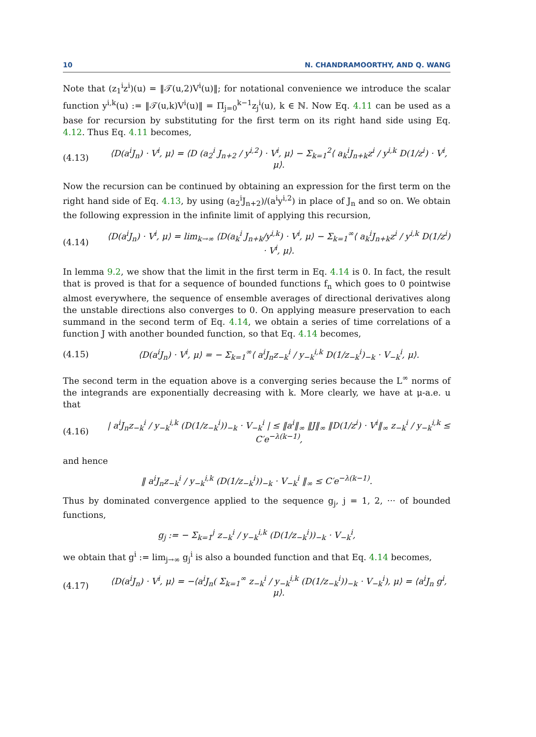10 N. CHANDRAMOORTHY, AND Q. WANG
Note that (z<sub>1</sub><sup>i</sup>z<sup>i</sup>)(u) = ‖𝒯(u,2)V<sup>i</sup>(u)‖; for notational convenience we introduce the scalar function y<sup>i,k</sup>(u) := ‖𝒯(u,k)V<sup>i</sup>(u)‖ = Π<sub>j=0</sub><sup>k−1</sup>z<sub>j</sub><sup>i</sup>(u), k ∈ ℕ. Now Eq. 4.11 can be used as a base for recursion by substituting for the first term on its right hand side using Eq. 4.12. Thus Eq. 4.11 becomes,
(4.13) ⟨D(a<sup>i</sup>J<sub>n</sub>) · V<sup>i</sup>, μ⟩ = ⟨D (a<sub>2</sub><sup>i</sup> J<sub>n+2</sub> / y<sup>i,2</sup>) · V<sup>i</sup>, μ⟩ − Σ<sub>k=1</sub><sup>2</sup>⟨ a<sub>k</sub><sup>i</sup>J<sub>n+k</sub>z<sup>i</sup> / y<sup>i,k</sup> D(1/z<sup>i</sup>) · V<sup>i</sup>, μ⟩.
Now the recursion can be continued by obtaining an expression for the first term on the right hand side of Eq. 4.13, by using (a<sub>2</sub><sup>i</sup>J<sub>n+2</sub>)/(a<sup>i</sup>y<sup>i,2</sup>) in place of J<sub>n</sub> and so on. We obtain the following expression in the infinite limit of applying this recursion,
(4.14) ⟨D(a<sup>i</sup>J<sub>n</sub>) · V<sup>i</sup>, μ⟩ = lim<sub>k→∞</sub> ⟨D(a<sub>k</sub><sup>i</sup> J<sub>n+k</sub>/y<sup>i,k</sup>) · V<sup>i</sup>, μ⟩ − Σ<sub>k=1</sub><sup>∞</sup>⟨ a<sub>k</sub><sup>i</sup>J<sub>n+k</sub>z<sup>i</sup> / y<sup>i,k</sup> D(1/z<sup>i</sup>) · V<sup>i</sup>, μ⟩.
In lemma 9.2, we show that the limit in the first term in Eq. 4.14 is 0. In fact, the result that is proved is that for a sequence of bounded functions f<sub>n</sub> which goes to 0 pointwise almost everywhere, the sequence of ensemble averages of directional derivatives along the unstable directions also converges to 0. On applying measure preservation to each summand in the second term of Eq. 4.14, we obtain a series of time correlations of a function J with another bounded function, so that Eq. 4.14 becomes,
(4.15) ⟨D(a<sup>i</sup>J<sub>n</sub>) · V<sup>i</sup>, μ⟩ = − Σ<sub>k=1</sub><sup>∞</sup>⟨ a<sup>i</sup>J<sub>n</sub>z<sub>−k</sub><sup>i</sup> / y<sub>−k</sub><sup>i,k</sup> D(1/z<sub>−k</sub><sup>i</sup>)<sub>−k</sub> · V<sub>−k</sub><sup>i</sup>, μ⟩.
The second term in the equation above is a converging series because the L<sup>∞</sup> norms of the integrands are exponentially decreasing with k. More clearly, we have at μ-a.e. u that
(4.16) | a<sup>i</sup>J<sub>n</sub>z<sub>−k</sub><sup>i</sup> / y<sub>−k</sub><sup>i,k</sup> (D(1/z<sub>−k</sub><sup>i</sup>))<sub>−k</sub> · V<sub>−k</sub><sup>i</sup> | ≤ ‖a<sup>i</sup>‖<sub>∞</sub> ‖J‖<sub>∞</sub> ‖D(1/z<sup>i</sup>) · V<sup>i</sup>‖<sub>∞</sub> z<sub>−k</sub><sup>i</sup> / y<sub>−k</sub><sup>i,k</sup> ≤ C′e<sup>−λ(k−1)</sup>,
and hence
‖ a<sup>i</sup>J<sub>n</sub>z<sub>−k</sub><sup>i</sup> / y<sub>−k</sub><sup>i,k</sup> (D(1/z<sub>−k</sub><sup>i</sup>))<sub>−k</sub> · V<sub>−k</sub><sup>i</sup> ‖<sub>∞</sub> ≤ C′e<sup>−λ(k−1)</sup>.
Thus by dominated convergence applied to the sequence g<sub>j</sub>, j = 1, 2, ··· of bounded functions,
g<sub>j</sub> := − Σ<sub>k=1</sub><sup>j</sup> z<sub>−k</sub><sup>i</sup> / y<sub>−k</sub><sup>i,k</sup> (D(1/z<sub>−k</sub><sup>i</sup>))<sub>−k</sub> · V<sub>−k</sub><sup>i</sup>,
we obtain that g<sup>i</sup> := lim<sub>j→∞</sub> g<sub>j</sub><sup>i</sup> is also a bounded function and that Eq. 4.14 becomes,
(4.17) ⟨D(a<sup>i</sup>J<sub>n</sub>) · V<sup>i</sup>, μ⟩ = −⟨a<sup>i</sup>J<sub>n</sub>( Σ<sub>k=1</sub><sup>∞</sup> z<sub>−k</sub><sup>i</sup> / y<sub>−k</sub><sup>i,k</sup> (D(1/z<sub>−k</sub><sup>i</sup>))<sub>−k</sub> · V<sub>−k</sub><sup>i</sup>), μ⟩ = ⟨a<sup>i</sup>J<sub>n</sub> g<sup>i</sup>, μ⟩.